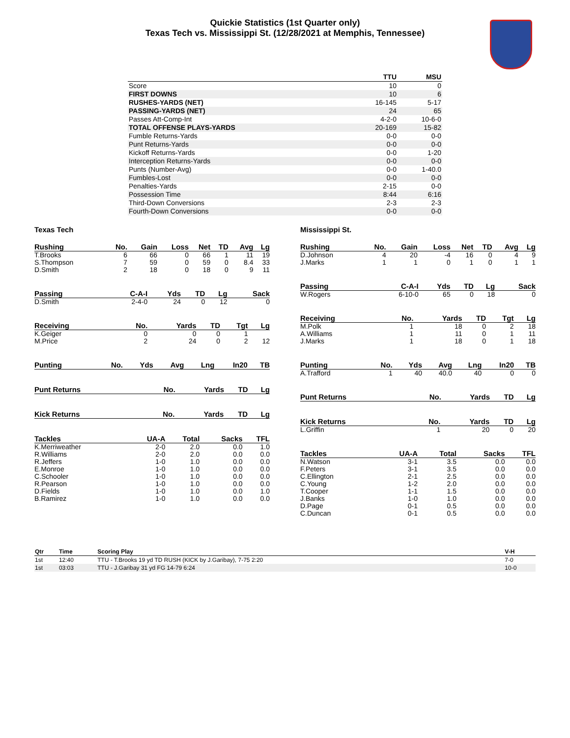Quickie Statistics (1st Quarter only)
Texas Tech vs. Mississippi St. (12/28/2021 at Memphis, Tennessee)
| | TTU | MSU |
| --- | --- | --- |
| Score | 10 | 0 |
| FIRST DOWNS | 10 | 6 |
| RUSHES-YARDS (NET) | 16-145 | 5-17 |
| PASSING-YARDS (NET) | 24 | 65 |
| Passes Att-Comp-Int | 4-2-0 | 10-6-0 |
| TOTAL OFFENSE PLAYS-YARDS | 20-169 | 15-82 |
| Fumble Returns-Yards | 0-0 | 0-0 |
| Punt Returns-Yards | 0-0 | 0-0 |
| Kickoff Returns-Yards | 0-0 | 1-20 |
| Interception Returns-Yards | 0-0 | 0-0 |
| Punts (Number-Avg) | 0-0 | 1-40.0 |
| Fumbles-Lost | 0-0 | 0-0 |
| Penalties-Yards | 2-15 | 0-0 |
| Possession Time | 8:44 | 6:16 |
| Third-Down Conversions | 2-3 | 2-3 |
| Fourth-Down Conversions | 0-0 | 0-0 |
Texas Tech
| Rushing | No. | Gain | Loss | Net | TD | Avg | Lg |
| --- | --- | --- | --- | --- | --- | --- | --- |
| T.Brooks | 6 | 66 | 0 | 66 | 1 | 11 | 19 |
| S.Thompson | 7 | 59 | 0 | 59 | 0 | 8.4 | 33 |
| D.Smith | 2 | 18 | 0 | 18 | 0 | 9 | 11 |
| Passing | C-A-I | Yds | TD | Lg | Sack |
| --- | --- | --- | --- | --- | --- |
| D.Smith | 2-4-0 | 24 | 0 | 12 | 0 |
| Receiving | No. | Yards | TD | Tgt | Lg |
| --- | --- | --- | --- | --- | --- |
| K.Geiger | 0 | 0 | 0 | 1 | |
| M.Price | 2 | 24 | 0 | 2 | 12 |
| Punting | No. | Yds | Avg | Lng | In20 | TB |
| --- | --- | --- | --- | --- | --- | --- |
| Punt Returns | No. | Yards | TD | Lg |
| --- | --- | --- | --- | --- |
| Kick Returns | No. | Yards | TD | Lg |
| --- | --- | --- | --- | --- |
| Tackles | UA-A | Total | Sacks | TFL |
| --- | --- | --- | --- | --- |
| K.Merriweather | 2-0 | 2.0 | 0.0 | 1.0 |
| R.Williams | 2-0 | 2.0 | 0.0 | 0.0 |
| R.Jeffers | 1-0 | 1.0 | 0.0 | 0.0 |
| E.Monroe | 1-0 | 1.0 | 0.0 | 0.0 |
| C.Schooler | 1-0 | 1.0 | 0.0 | 0.0 |
| R.Pearson | 1-0 | 1.0 | 0.0 | 0.0 |
| D.Fields | 1-0 | 1.0 | 0.0 | 1.0 |
| B.Ramirez | 1-0 | 1.0 | 0.0 | 0.0 |
Mississippi St.
| Rushing | No. | Gain | Loss | Net | TD | Avg | Lg |
| --- | --- | --- | --- | --- | --- | --- | --- |
| D.Johnson | 4 | 20 | -4 | 16 | 0 | 4 | 9 |
| J.Marks | 1 | 1 | 0 | 1 | 0 | 1 | 1 |
| Passing | C-A-I | Yds | TD | Lg | Sack |
| --- | --- | --- | --- | --- | --- |
| W.Rogers | 6-10-0 | 65 | 0 | 18 | 0 |
| Receiving | No. | Yards | TD | Tgt | Lg |
| --- | --- | --- | --- | --- | --- |
| M.Polk | 1 | 18 | 0 | 2 | 18 |
| A.Williams | 1 | 11 | 0 | 1 | 11 |
| J.Marks | 1 | 18 | 0 | 1 | 18 |
| Punting | No. | Yds | Avg | Lng | In20 | TB |
| --- | --- | --- | --- | --- | --- | --- |
| A.Trafford | 1 | 40 | 40.0 | 40 | 0 | 0 |
| Punt Returns | No. | Yards | TD | Lg |
| --- | --- | --- | --- | --- |
| Kick Returns | No. | Yards | TD | Lg |
| --- | --- | --- | --- | --- |
| L.Griffin | 1 | 20 | 0 | 20 |
| Tackles | UA-A | Total | Sacks | TFL |
| --- | --- | --- | --- | --- |
| N.Watson | 3-1 | 3.5 | 0.0 | 0.0 |
| F.Peters | 3-1 | 3.5 | 0.0 | 0.0 |
| C.Ellington | 2-1 | 2.5 | 0.0 | 0.0 |
| C.Young | 1-2 | 2.0 | 0.0 | 0.0 |
| T.Cooper | 1-1 | 1.5 | 0.0 | 0.0 |
| J.Banks | 1-0 | 1.0 | 0.0 | 0.0 |
| D.Page | 0-1 | 0.5 | 0.0 | 0.0 |
| C.Duncan | 0-1 | 0.5 | 0.0 | 0.0 |
| Qtr | Time | Scoring Play | V-H |
| --- | --- | --- | --- |
| 1st | 12:40 | TTU - T.Brooks 19 yd TD RUSH (KICK by J.Garibay), 7-75 2:20 | 7-0 |
| 1st | 03:03 | TTU - J.Garibay 31 yd FG 14-79 6:24 | 10-0 |